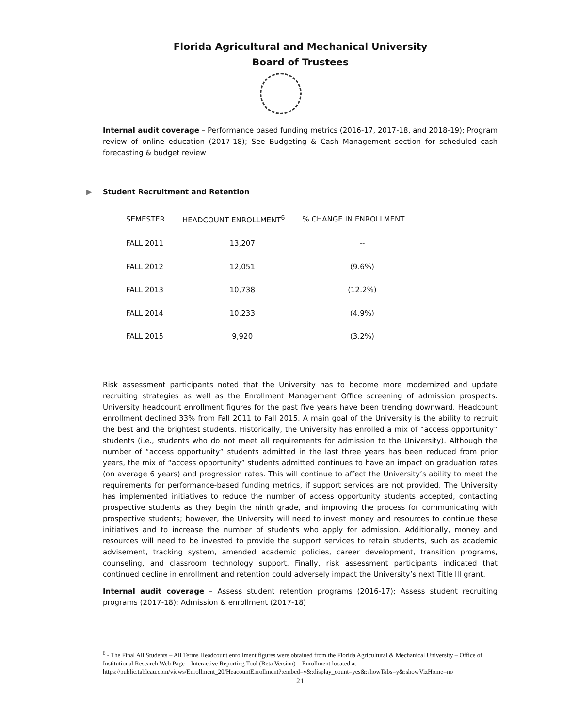Florida Agricultural and Mechanical University
Board of Trustees
Internal audit coverage – Performance based funding metrics (2016-17, 2017-18, and 2018-19); Program review of online education (2017-18); See Budgeting & Cash Management section for scheduled cash forecasting & budget review
▶ Student Recruitment and Retention
| SEMESTER | HEADCOUNT ENROLLMENT<sup>6</sup> | % CHANGE IN ENROLLMENT |
| --- | --- | --- |
| FALL 2011 | 13,207 | -- |
| FALL 2012 | 12,051 | (9.6%) |
| FALL 2013 | 10,738 | (12.2%) |
| FALL 2014 | 10,233 | (4.9%) |
| FALL 2015 | 9,920 | (3.2%) |
Risk assessment participants noted that the University has to become more modernized and update recruiting strategies as well as the Enrollment Management Office screening of admission prospects. University headcount enrollment figures for the past five years have been trending downward. Headcount enrollment declined 33% from Fall 2011 to Fall 2015. A main goal of the University is the ability to recruit the best and the brightest students. Historically, the University has enrolled a mix of “access opportunity” students (i.e., students who do not meet all requirements for admission to the University). Although the number of “access opportunity” students admitted in the last three years has been reduced from prior years, the mix of “access opportunity” students admitted continues to have an impact on graduation rates (on average 6 years) and progression rates. This will continue to affect the University’s ability to meet the requirements for performance-based funding metrics, if support services are not provided. The University has implemented initiatives to reduce the number of access opportunity students accepted, contacting prospective students as they begin the ninth grade, and improving the process for communicating with prospective students; however, the University will need to invest money and resources to continue these initiatives and to increase the number of students who apply for admission. Additionally, money and resources will need to be invested to provide the support services to retain students, such as academic advisement, tracking system, amended academic policies, career development, transition programs, counseling, and classroom technology support. Finally, risk assessment participants indicated that continued decline in enrollment and retention could adversely impact the University’s next Title III grant.
Internal audit coverage – Assess student retention programs (2016-17); Assess student recruiting programs (2017-18); Admission & enrollment (2017-18)
<sup>6</sup> - The Final All Students – All Terms Headcount enrollment figures were obtained from the Florida Agricultural & Mechanical University – Office of Institutional Research Web Page – Interactive Reporting Tool (Beta Version) – Enrollment located at https://public.tableau.com/views/Enrollment_20/HeacountEnrollment?:embed=y&:display_count=yes&:showTabs=y&:showVizHome=no
21